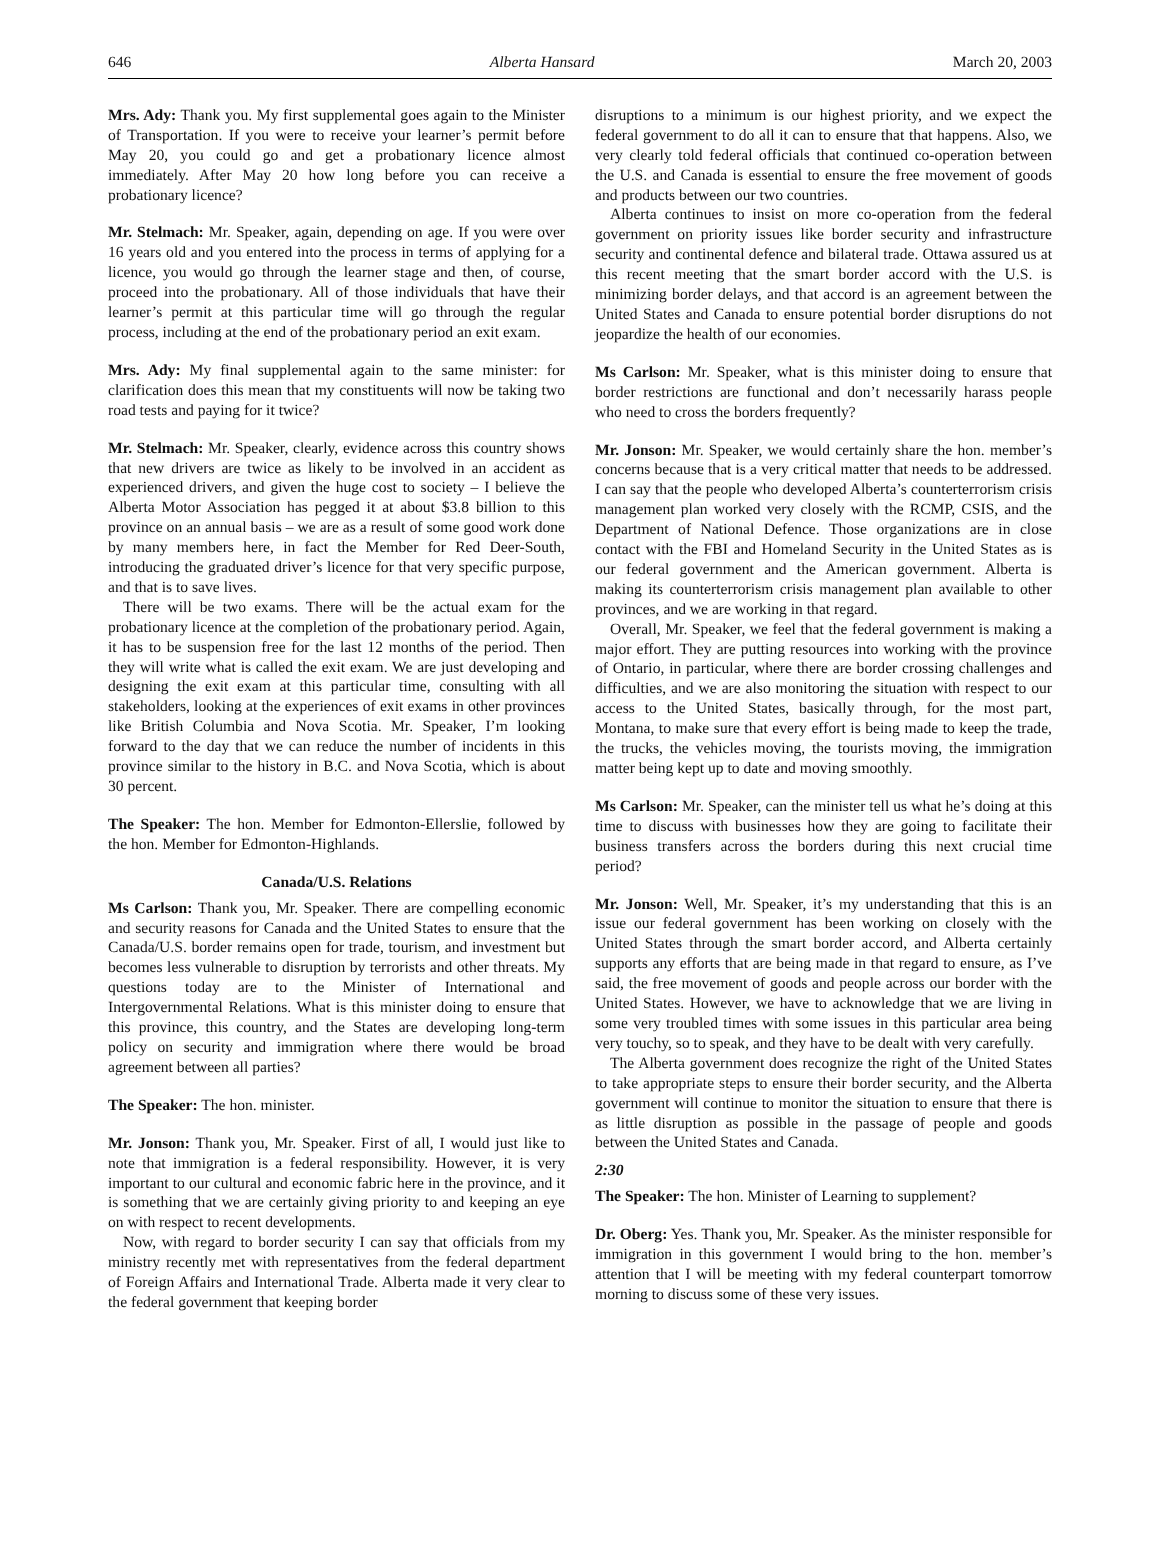646 Alberta Hansard March 20, 2003
Mrs. Ady: Thank you. My first supplemental goes again to the Minister of Transportation. If you were to receive your learner’s permit before May 20, you could go and get a probationary licence almost immediately. After May 20 how long before you can receive a probationary licence?
Mr. Stelmach: Mr. Speaker, again, depending on age. If you were over 16 years old and you entered into the process in terms of applying for a licence, you would go through the learner stage and then, of course, proceed into the probationary. All of those individuals that have their learner’s permit at this particular time will go through the regular process, including at the end of the probationary period an exit exam.
Mrs. Ady: My final supplemental again to the same minister: for clarification does this mean that my constituents will now be taking two road tests and paying for it twice?
Mr. Stelmach: Mr. Speaker, clearly, evidence across this country shows that new drivers are twice as likely to be involved in an accident as experienced drivers, and given the huge cost to society – I believe the Alberta Motor Association has pegged it at about $3.8 billion to this province on an annual basis – we are as a result of some good work done by many members here, in fact the Member for Red Deer-South, introducing the graduated driver’s licence for that very specific purpose, and that is to save lives.
There will be two exams. There will be the actual exam for the probationary licence at the completion of the probationary period. Again, it has to be suspension free for the last 12 months of the period. Then they will write what is called the exit exam. We are just developing and designing the exit exam at this particular time, consulting with all stakeholders, looking at the experiences of exit exams in other provinces like British Columbia and Nova Scotia. Mr. Speaker, I’m looking forward to the day that we can reduce the number of incidents in this province similar to the history in B.C. and Nova Scotia, which is about 30 percent.
The Speaker: The hon. Member for Edmonton-Ellerslie, followed by the hon. Member for Edmonton-Highlands.
Canada/U.S. Relations
Ms Carlson: Thank you, Mr. Speaker. There are compelling economic and security reasons for Canada and the United States to ensure that the Canada/U.S. border remains open for trade, tourism, and investment but becomes less vulnerable to disruption by terrorists and other threats. My questions today are to the Minister of International and Intergovernmental Relations. What is this minister doing to ensure that this province, this country, and the States are developing long-term policy on security and immigration where there would be broad agreement between all parties?
The Speaker: The hon. minister.
Mr. Jonson: Thank you, Mr. Speaker. First of all, I would just like to note that immigration is a federal responsibility. However, it is very important to our cultural and economic fabric here in the province, and it is something that we are certainly giving priority to and keeping an eye on with respect to recent developments.
Now, with regard to border security I can say that officials from my ministry recently met with representatives from the federal department of Foreign Affairs and International Trade. Alberta made it very clear to the federal government that keeping border
disruptions to a minimum is our highest priority, and we expect the federal government to do all it can to ensure that that happens. Also, we very clearly told federal officials that continued co-operation between the U.S. and Canada is essential to ensure the free movement of goods and products between our two countries.
Alberta continues to insist on more co-operation from the federal government on priority issues like border security and infrastructure security and continental defence and bilateral trade. Ottawa assured us at this recent meeting that the smart border accord with the U.S. is minimizing border delays, and that accord is an agreement between the United States and Canada to ensure potential border disruptions do not jeopardize the health of our economies.
Ms Carlson: Mr. Speaker, what is this minister doing to ensure that border restrictions are functional and don’t necessarily harass people who need to cross the borders frequently?
Mr. Jonson: Mr. Speaker, we would certainly share the hon. member’s concerns because that is a very critical matter that needs to be addressed. I can say that the people who developed Alberta’s counterterrorism crisis management plan worked very closely with the RCMP, CSIS, and the Department of National Defence. Those organizations are in close contact with the FBI and Homeland Security in the United States as is our federal government and the American government. Alberta is making its counterterrorism crisis management plan available to other provinces, and we are working in that regard.
Overall, Mr. Speaker, we feel that the federal government is making a major effort. They are putting resources into working with the province of Ontario, in particular, where there are border crossing challenges and difficulties, and we are also monitoring the situation with respect to our access to the United States, basically through, for the most part, Montana, to make sure that every effort is being made to keep the trade, the trucks, the vehicles moving, the tourists moving, the immigration matter being kept up to date and moving smoothly.
Ms Carlson: Mr. Speaker, can the minister tell us what he’s doing at this time to discuss with businesses how they are going to facilitate their business transfers across the borders during this next crucial time period?
Mr. Jonson: Well, Mr. Speaker, it’s my understanding that this is an issue our federal government has been working on closely with the United States through the smart border accord, and Alberta certainly supports any efforts that are being made in that regard to ensure, as I’ve said, the free movement of goods and people across our border with the United States. However, we have to acknowledge that we are living in some very troubled times with some issues in this particular area being very touchy, so to speak, and they have to be dealt with very carefully.
The Alberta government does recognize the right of the United States to take appropriate steps to ensure their border security, and the Alberta government will continue to monitor the situation to ensure that there is as little disruption as possible in the passage of people and goods between the United States and Canada.
2:30
The Speaker: The hon. Minister of Learning to supplement?
Dr. Oberg: Yes. Thank you, Mr. Speaker. As the minister responsible for immigration in this government I would bring to the hon. member’s attention that I will be meeting with my federal counterpart tomorrow morning to discuss some of these very issues.